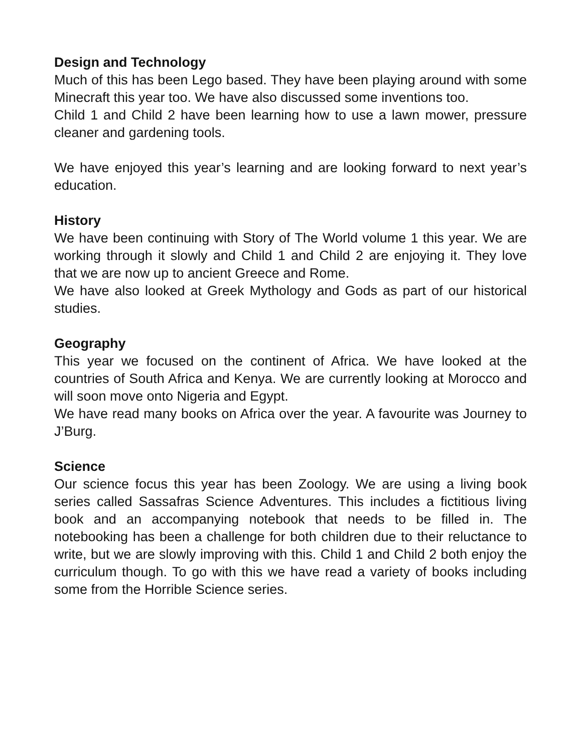Design and Technology
Much of this has been Lego based. They have been playing around with some Minecraft this year too. We have also discussed some inventions too.
Child 1 and Child 2 have been learning how to use a lawn mower, pressure cleaner and gardening tools.
We have enjoyed this year’s learning and are looking forward to next year’s education.
History
We have been continuing with Story of The World volume 1 this year. We are working through it slowly and Child 1 and Child 2 are enjoying it. They love that we are now up to ancient Greece and Rome.
We have also looked at Greek Mythology and Gods as part of our historical studies.
Geography
This year we focused on the continent of Africa. We have looked at the countries of South Africa and Kenya. We are currently looking at Morocco and will soon move onto Nigeria and Egypt.
We have read many books on Africa over the year. A favourite was Journey to J’Burg.
Science
Our science focus this year has been Zoology. We are using a living book series called Sassafras Science Adventures. This includes a fictitious living book and an accompanying notebook that needs to be filled in. The notebooking has been a challenge for both children due to their reluctance to write, but we are slowly improving with this. Child 1 and Child 2 both enjoy the curriculum though. To go with this we have read a variety of books including some from the Horrible Science series.